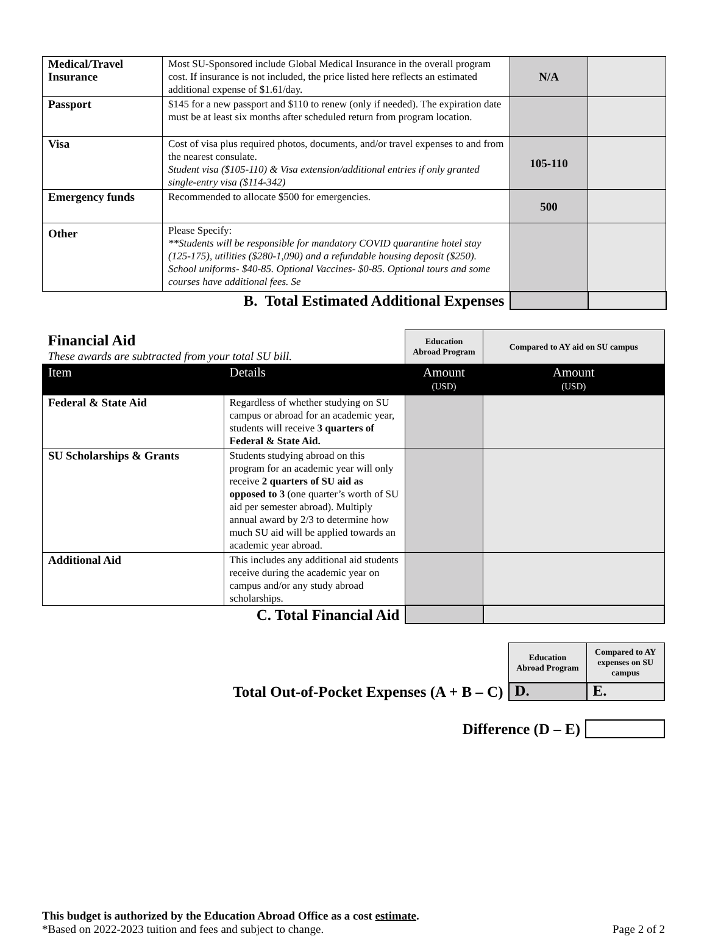| Medical/Travel Insurance | Most SU-Sponsored include Global Medical Insurance in the overall program cost. If insurance is not included, the price listed here reflects an estimated additional expense of $1.61/day. | N/A | |
| Passport | $145 for a new passport and $110 to renew (only if needed). The expiration date must be at least six months after scheduled return from program location. | | |
| Visa | Cost of visa plus required photos, documents, and/or travel expenses to and from the nearest consulate. Student visa ($105-110) & Visa extension/additional entries if only granted single-entry visa ($114-342) | 105-110 | |
| Emergency funds | Recommended to allocate $500 for emergencies. | 500 | |
| Other | Please Specify: **Students will be responsible for mandatory COVID quarantine hotel stay (125-175), utilities ($280-1,090) and a refundable housing deposit ($250). School uniforms- $40-85. Optional Vaccines- $0-85. Optional tours and some courses have additional fees. Se | | |
| B. Total Estimated Additional Expenses | | | |
| Financial Aid These awards are subtracted from your total SU bill. | | Education Abroad Program | Compared to AY aid on SU campus |
| Item | Details | Amount (USD) | Amount (USD) |
| Federal & State Aid | Regardless of whether studying on SU campus or abroad for an academic year, students will receive 3 quarters of Federal & State Aid. | | |
| SU Scholarships & Grants | Students studying abroad on this program for an academic year will only receive 2 quarters of SU aid as opposed to 3 (one quarter’s worth of SU aid per semester abroad). Multiply annual award by 2/3 to determine how much SU aid will be applied towards an academic year abroad. | | |
| Additional Aid | This includes any additional aid students receive during the academic year on campus and/or any study abroad scholarships. | | |
| C. Total Financial Aid | | | |
| | Education Abroad Program | Compared to AY expenses on SU campus |
| Total Out-of-Pocket Expenses (A + B – C) | D. | E. |
| Difference (D – E) | |
This budget is authorized by the Education Abroad Office as a cost estimate.
*Based on 2022-2023 tuition and fees and subject to change. Page 2 of 2